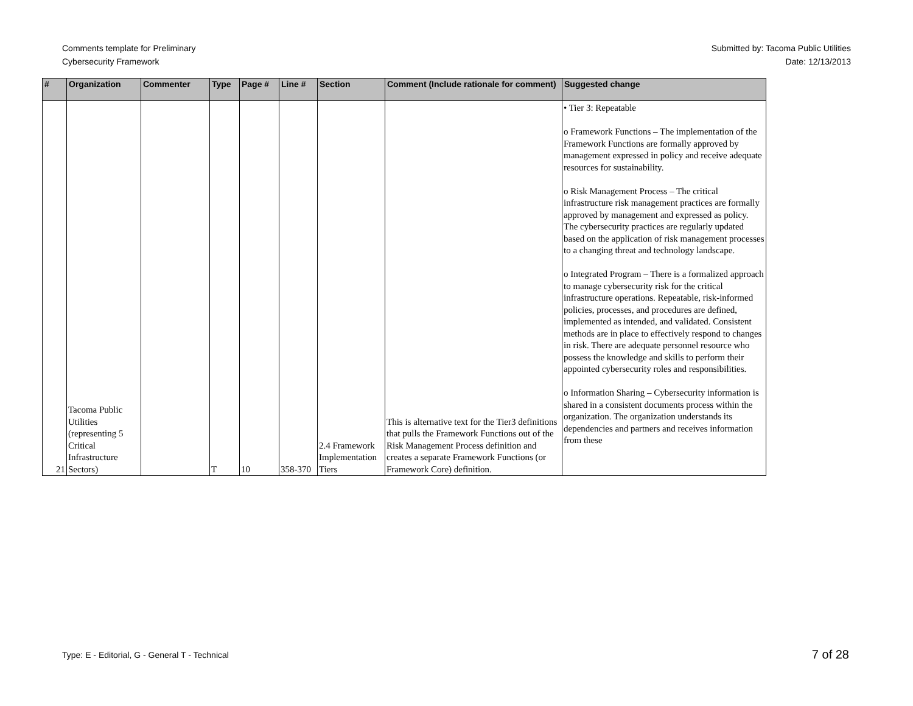Comments template for Preliminary
Cybersecurity Framework
Submitted by: Tacoma Public Utilities
Date: 12/13/2013
| # | Organization | Commenter | Type | Page # | Line # | Section | Comment (Include rationale for comment) | Suggested change |
| --- | --- | --- | --- | --- | --- | --- | --- | --- |
| 21 | Tacoma Public Utilities (representing 5 Critical Infrastructure Sectors) | | T | 10 | 358-370 | 2.4 Framework Implementation Tiers | This is alternative text for the Tier3 definitions that pulls the Framework Functions out of the Risk Management Process definition and creates a separate Framework Functions (or Framework Core) definition. | • Tier 3: Repeatable o Framework Functions – The implementation of the Framework Functions are formally approved by management expressed in policy and receive adequate resources for sustainability. o Risk Management Process – The critical infrastructure risk management practices are formally approved by management and expressed as policy. The cybersecurity practices are regularly updated based on the application of risk management processes to a changing threat and technology landscape. o Integrated Program – There is a formalized approach to manage cybersecurity risk for the critical infrastructure operations. Repeatable, risk-informed policies, processes, and procedures are defined, implemented as intended, and validated. Consistent methods are in place to effectively respond to changes in risk. There are adequate personnel resource who possess the knowledge and skills to perform their appointed cybersecurity roles and responsibilities. o Information Sharing – Cybersecurity information is shared in a consistent documents process within the organization. The organization understands its dependencies and partners and receives information from these |
Type: E - Editorial, G - General T - Technical
7 of 28